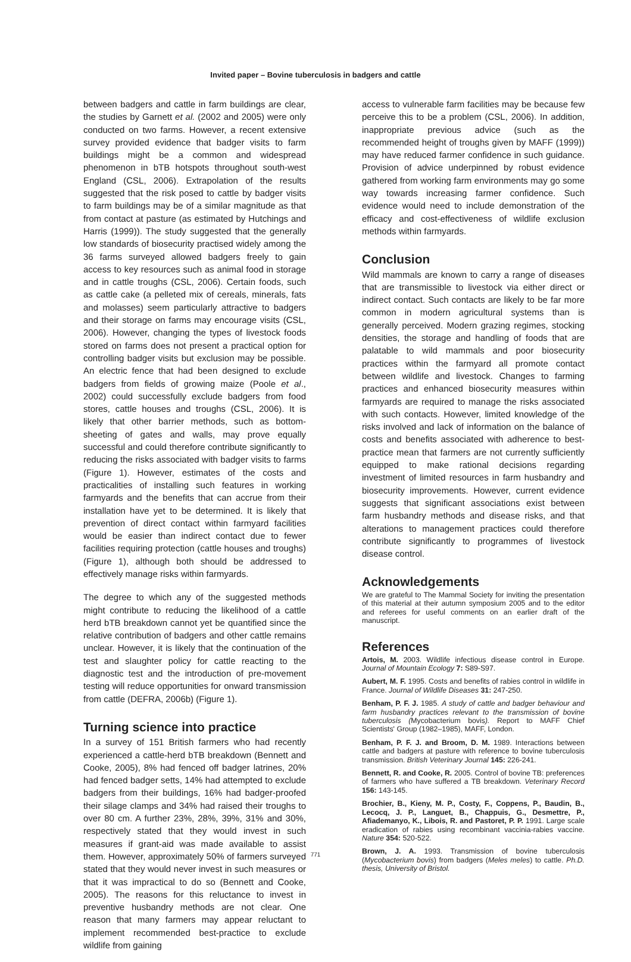Invited paper – Bovine tuberculosis in badgers and cattle
between badgers and cattle in farm buildings are clear, the studies by Garnett et al. (2002 and 2005) were only conducted on two farms. However, a recent extensive survey provided evidence that badger visits to farm buildings might be a common and widespread phenomenon in bTB hotspots throughout south-west England (CSL, 2006). Extrapolation of the results suggested that the risk posed to cattle by badger visits to farm buildings may be of a similar magnitude as that from contact at pasture (as estimated by Hutchings and Harris (1999)). The study suggested that the generally low standards of biosecurity practised widely among the 36 farms surveyed allowed badgers freely to gain access to key resources such as animal food in storage and in cattle troughs (CSL, 2006). Certain foods, such as cattle cake (a pelleted mix of cereals, minerals, fats and molasses) seem particularly attractive to badgers and their storage on farms may encourage visits (CSL, 2006). However, changing the types of livestock foods stored on farms does not present a practical option for controlling badger visits but exclusion may be possible. An electric fence that had been designed to exclude badgers from fields of growing maize (Poole et al., 2002) could successfully exclude badgers from food stores, cattle houses and troughs (CSL, 2006). It is likely that other barrier methods, such as bottom-sheeting of gates and walls, may prove equally successful and could therefore contribute significantly to reducing the risks associated with badger visits to farms (Figure 1). However, estimates of the costs and practicalities of installing such features in working farmyards and the benefits that can accrue from their installation have yet to be determined. It is likely that prevention of direct contact within farmyard facilities would be easier than indirect contact due to fewer facilities requiring protection (cattle houses and troughs) (Figure 1), although both should be addressed to effectively manage risks within farmyards.
The degree to which any of the suggested methods might contribute to reducing the likelihood of a cattle herd bTB breakdown cannot yet be quantified since the relative contribution of badgers and other cattle remains unclear. However, it is likely that the continuation of the test and slaughter policy for cattle reacting to the diagnostic test and the introduction of pre-movement testing will reduce opportunities for onward transmission from cattle (DEFRA, 2006b) (Figure 1).
Turning science into practice
In a survey of 151 British farmers who had recently experienced a cattle-herd bTB breakdown (Bennett and Cooke, 2005), 8% had fenced off badger latrines, 20% had fenced badger setts, 14% had attempted to exclude badgers from their buildings, 16% had badger-proofed their silage clamps and 34% had raised their troughs to over 80 cm. A further 23%, 28%, 39%, 31% and 30%, respectively stated that they would invest in such measures if grant-aid was made available to assist them. However, approximately 50% of farmers surveyed stated that they would never invest in such measures or that it was impractical to do so (Bennett and Cooke, 2005). The reasons for this reluctance to invest in preventive husbandry methods are not clear. One reason that many farmers may appear reluctant to implement recommended best-practice to exclude wildlife from gaining
access to vulnerable farm facilities may be because few perceive this to be a problem (CSL, 2006). In addition, inappropriate previous advice (such as the recommended height of troughs given by MAFF (1999)) may have reduced farmer confidence in such guidance. Provision of advice underpinned by robust evidence gathered from working farm environments may go some way towards increasing farmer confidence. Such evidence would need to include demonstration of the efficacy and cost-effectiveness of wildlife exclusion methods within farmyards.
Conclusion
Wild mammals are known to carry a range of diseases that are transmissible to livestock via either direct or indirect contact. Such contacts are likely to be far more common in modern agricultural systems than is generally perceived. Modern grazing regimes, stocking densities, the storage and handling of foods that are palatable to wild mammals and poor biosecurity practices within the farmyard all promote contact between wildlife and livestock. Changes to farming practices and enhanced biosecurity measures within farmyards are required to manage the risks associated with such contacts. However, limited knowledge of the risks involved and lack of information on the balance of costs and benefits associated with adherence to best-practice mean that farmers are not currently sufficiently equipped to make rational decisions regarding investment of limited resources in farm husbandry and biosecurity improvements. However, current evidence suggests that significant associations exist between farm husbandry methods and disease risks, and that alterations to management practices could therefore contribute significantly to programmes of livestock disease control.
Acknowledgements
We are grateful to The Mammal Society for inviting the presentation of this material at their autumn symposium 2005 and to the editor and referees for useful comments on an earlier draft of the manuscript.
References
Artois, M. 2003. Wildlife infectious disease control in Europe. Journal of Mountain Ecology 7: S89-S97.
Aubert, M. F. 1995. Costs and benefits of rabies control in wildlife in France. Journal of Wildlife Diseases 31: 247-250.
Benham, P. F. J. 1985. A study of cattle and badger behaviour and farm husbandry practices relevant to the transmission of bovine tuberculosis (Mycobacterium bovis). Report to MAFF Chief Scientists' Group (1982–1985), MAFF, London.
Benham, P. F. J. and Broom, D. M. 1989. Interactions between cattle and badgers at pasture with reference to bovine tuberculosis transmission. British Veterinary Journal 145: 226-241.
Bennett, R. and Cooke, R. 2005. Control of bovine TB: preferences of farmers who have suffered a TB breakdown. Veterinary Record 156: 143-145.
Brochier, B., Kieny, M. P., Costy, F., Coppens, P., Baudin, B., Lecocq, J. P., Languet, B., Chappuis, G., Desmettre, P., Afiademanyo, K., Libois, R. and Pastoret, P. P. 1991. Large scale eradication of rabies using recombinant vaccinia-rabies vaccine. Nature 354: 520-522.
Brown, J. A. 1993. Transmission of bovine tuberculosis (Mycobacterium bovis) from badgers (Meles meles) to cattle. Ph.D. thesis, University of Bristol.
771